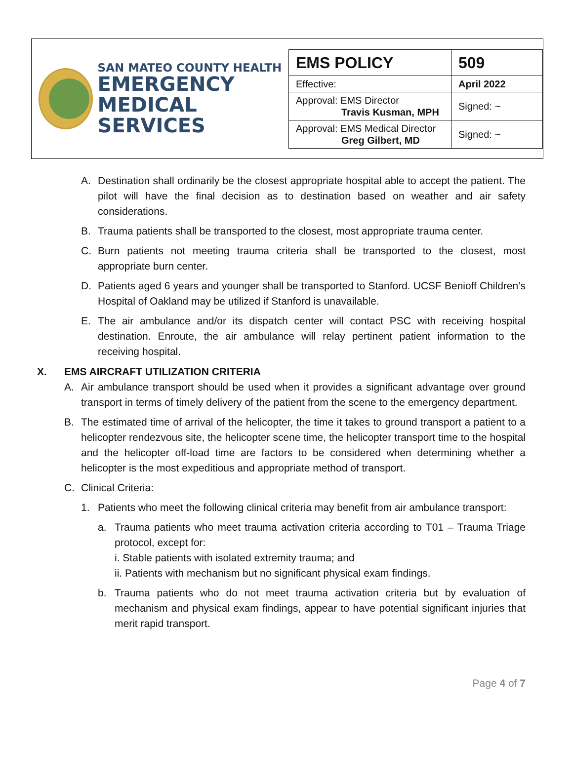SAN MATEO COUNTY HEALTH
EMERGENCY
MEDICAL SERVICES
| EMS POLICY | 509 |
| Effective: | April 2022 |
| Approval: EMS Director Travis Kusman, MPH | Signed: ~ |
| Approval: EMS Medical Director Greg Gilbert, MD | Signed: ~ |
A. Destination shall ordinarily be the closest appropriate hospital able to accept the patient. The pilot will have the final decision as to destination based on weather and air safety considerations.
B. Trauma patients shall be transported to the closest, most appropriate trauma center.
C. Burn patients not meeting trauma criteria shall be transported to the closest, most appropriate burn center.
D. Patients aged 6 years and younger shall be transported to Stanford. UCSF Benioff Children’s Hospital of Oakland may be utilized if Stanford is unavailable.
E. The air ambulance and/or its dispatch center will contact PSC with receiving hospital destination. Enroute, the air ambulance will relay pertinent patient information to the receiving hospital.
X. EMS AIRCRAFT UTILIZATION CRITERIA
A. Air ambulance transport should be used when it provides a significant advantage over ground transport in terms of timely delivery of the patient from the scene to the emergency department.
B. The estimated time of arrival of the helicopter, the time it takes to ground transport a patient to a helicopter rendezvous site, the helicopter scene time, the helicopter transport time to the hospital and the helicopter off-load time are factors to be considered when determining whether a helicopter is the most expeditious and appropriate method of transport.
C. Clinical Criteria:
1. Patients who meet the following clinical criteria may benefit from air ambulance transport:
a. Trauma patients who meet trauma activation criteria according to T01 – Trauma Triage protocol, except for:
i. Stable patients with isolated extremity trauma; and
ii. Patients with mechanism but no significant physical exam findings.
b. Trauma patients who do not meet trauma activation criteria but by evaluation of mechanism and physical exam findings, appear to have potential significant injuries that merit rapid transport.
Page 4 of 7